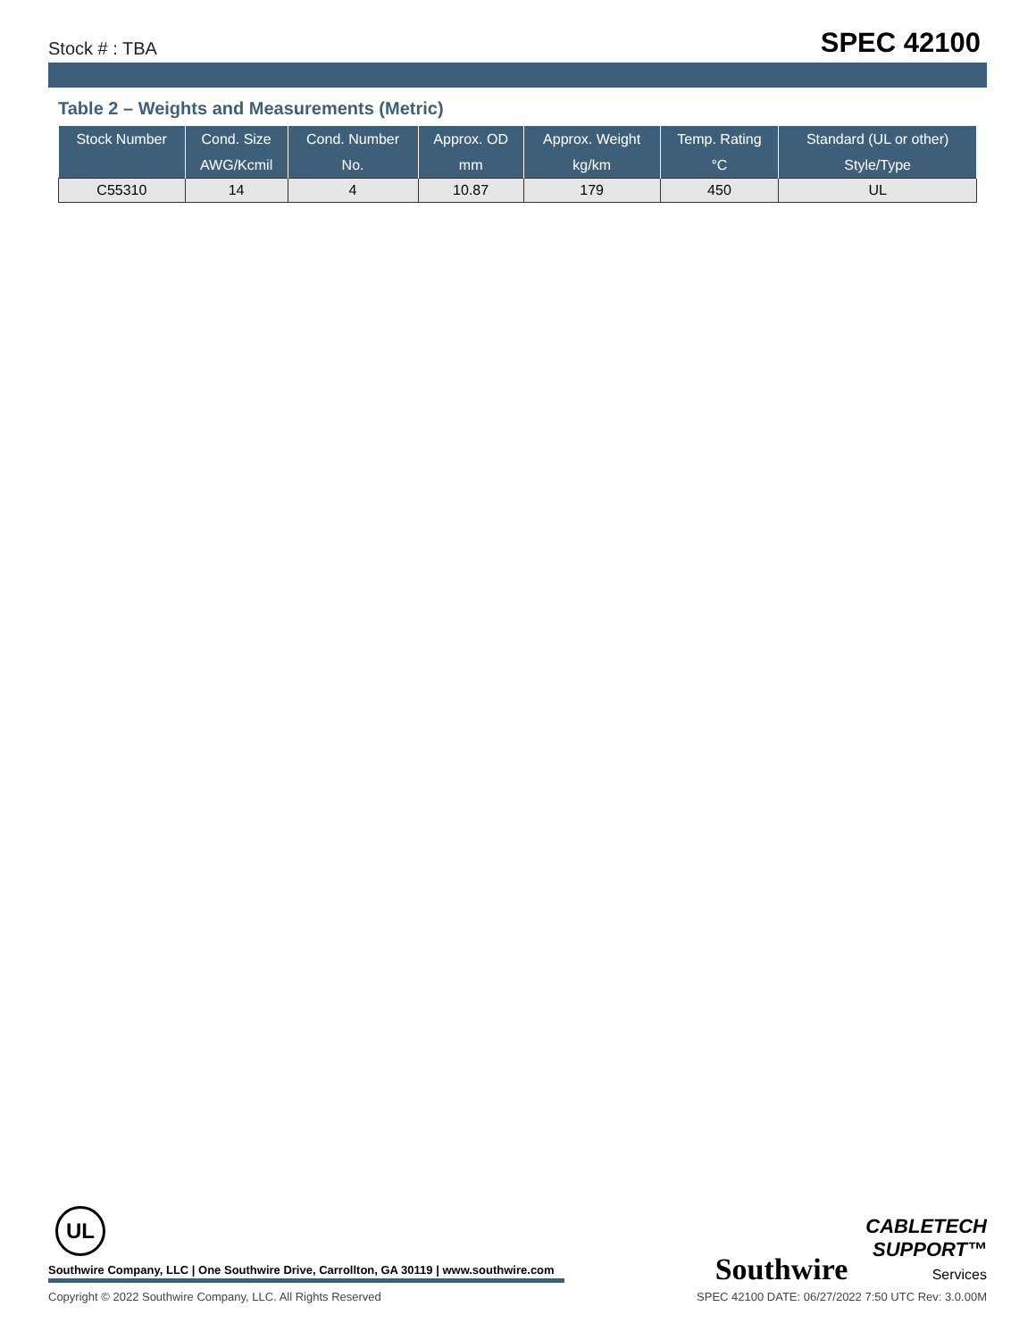Stock # : TBA SPEC 42100
Table 2 – Weights and Measurements (Metric)
| Stock Number | Cond. Size | Cond. Number | Approx. OD | Approx. Weight | Temp. Rating | Standard (UL or other) |
| --- | --- | --- | --- | --- | --- | --- |
| | AWG/Kcmil | No. | mm | kg/km | °C | Style/Type |
| C55310 | 14 | 4 | 10.87 | 179 | 450 | UL |
UL
Southwire CABLETECH
SUPPORT™
Services
Southwire Company, LLC | One Southwire Drive, Carrollton, GA 30119 | www.southwire.com
Copyright © 2022 Southwire Company, LLC. All Rights Reserved SPEC 42100 DATE: 06/27/2022 7:50 UTC Rev: 3.0.00M